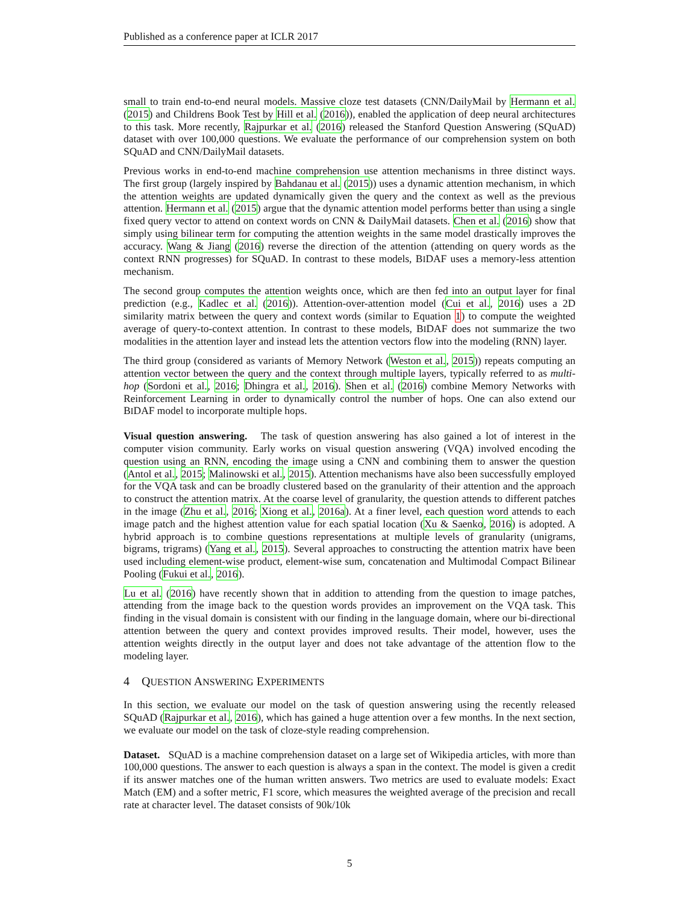Published as a conference paper at ICLR 2017
small to train end-to-end neural models. Massive cloze test datasets (CNN/DailyMail by Hermann et al. (2015) and Childrens Book Test by Hill et al. (2016)), enabled the application of deep neural architectures to this task. More recently, Rajpurkar et al. (2016) released the Stanford Question Answering (SQuAD) dataset with over 100,000 questions. We evaluate the performance of our comprehension system on both SQuAD and CNN/DailyMail datasets.
Previous works in end-to-end machine comprehension use attention mechanisms in three distinct ways. The first group (largely inspired by Bahdanau et al. (2015)) uses a dynamic attention mechanism, in which the attention weights are updated dynamically given the query and the context as well as the previous attention. Hermann et al. (2015) argue that the dynamic attention model performs better than using a single fixed query vector to attend on context words on CNN & DailyMail datasets. Chen et al. (2016) show that simply using bilinear term for computing the attention weights in the same model drastically improves the accuracy. Wang & Jiang (2016) reverse the direction of the attention (attending on query words as the context RNN progresses) for SQuAD. In contrast to these models, BIDAF uses a memory-less attention mechanism.
The second group computes the attention weights once, which are then fed into an output layer for final prediction (e.g., Kadlec et al. (2016)). Attention-over-attention model (Cui et al., 2016) uses a 2D similarity matrix between the query and context words (similar to Equation 1) to compute the weighted average of query-to-context attention. In contrast to these models, BIDAF does not summarize the two modalities in the attention layer and instead lets the attention vectors flow into the modeling (RNN) layer.
The third group (considered as variants of Memory Network (Weston et al., 2015)) repeats computing an attention vector between the query and the context through multiple layers, typically referred to as multi-hop (Sordoni et al., 2016; Dhingra et al., 2016). Shen et al. (2016) combine Memory Networks with Reinforcement Learning in order to dynamically control the number of hops. One can also extend our BIDAF model to incorporate multiple hops.
Visual question answering. The task of question answering has also gained a lot of interest in the computer vision community. Early works on visual question answering (VQA) involved encoding the question using an RNN, encoding the image using a CNN and combining them to answer the question (Antol et al., 2015; Malinowski et al., 2015). Attention mechanisms have also been successfully employed for the VQA task and can be broadly clustered based on the granularity of their attention and the approach to construct the attention matrix. At the coarse level of granularity, the question attends to different patches in the image (Zhu et al., 2016; Xiong et al., 2016a). At a finer level, each question word attends to each image patch and the highest attention value for each spatial location (Xu & Saenko, 2016) is adopted. A hybrid approach is to combine questions representations at multiple levels of granularity (unigrams, bigrams, trigrams) (Yang et al., 2015). Several approaches to constructing the attention matrix have been used including element-wise product, element-wise sum, concatenation and Multimodal Compact Bilinear Pooling (Fukui et al., 2016).
Lu et al. (2016) have recently shown that in addition to attending from the question to image patches, attending from the image back to the question words provides an improvement on the VQA task. This finding in the visual domain is consistent with our finding in the language domain, where our bi-directional attention between the query and context provides improved results. Their model, however, uses the attention weights directly in the output layer and does not take advantage of the attention flow to the modeling layer.
4 QUESTION ANSWERING EXPERIMENTS
In this section, we evaluate our model on the task of question answering using the recently released SQuAD (Rajpurkar et al., 2016), which has gained a huge attention over a few months. In the next section, we evaluate our model on the task of cloze-style reading comprehension.
Dataset. SQuAD is a machine comprehension dataset on a large set of Wikipedia articles, with more than 100,000 questions. The answer to each question is always a span in the context. The model is given a credit if its answer matches one of the human written answers. Two metrics are used to evaluate models: Exact Match (EM) and a softer metric, F1 score, which measures the weighted average of the precision and recall rate at character level. The dataset consists of 90k/10k
5